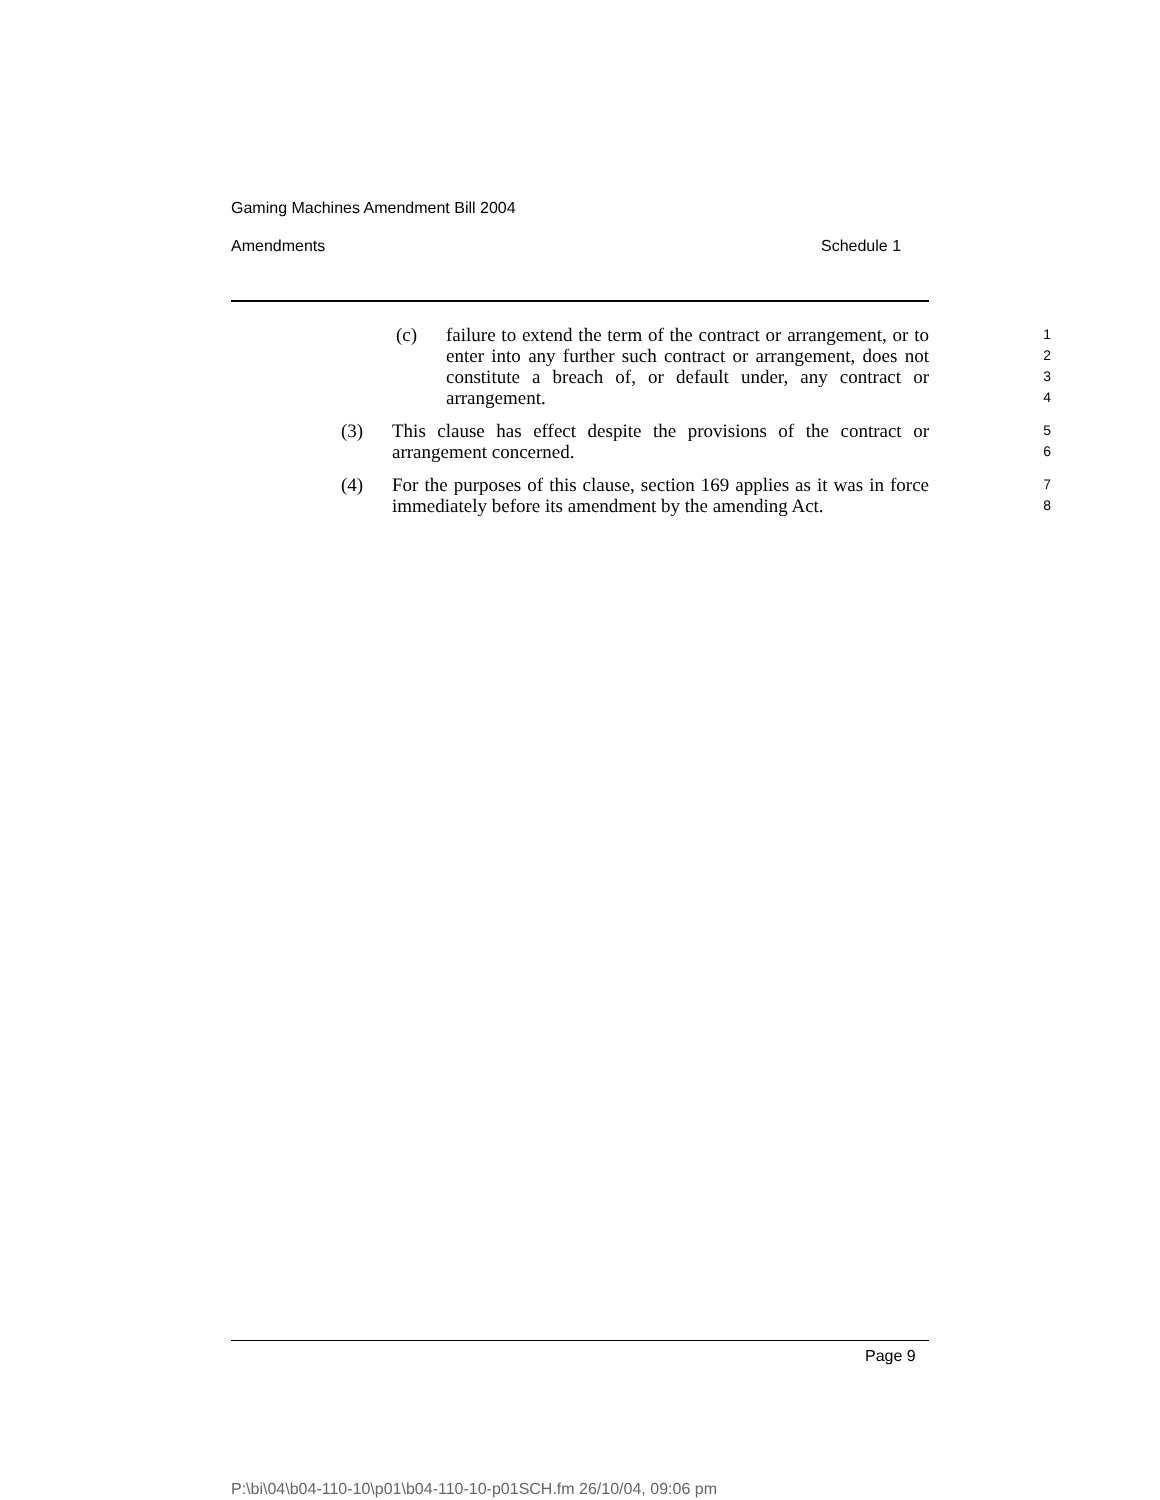Gaming Machines Amendment Bill 2004
Amendments Schedule 1
(c) failure to extend the term of the contract or arrangement, or to enter into any further such contract or arrangement, does not constitute a breach of, or default under, any contract or arrangement.
1
2
3
4
(3) This clause has effect despite the provisions of the contract or arrangement concerned.
5
6
(4) For the purposes of this clause, section 169 applies as it was in force immediately before its amendment by the amending Act.
7
8
Page 9
P:\bi\04\b04-110-10\p01\b04-110-10-p01SCH.fm 26/10/04, 09:06 pm